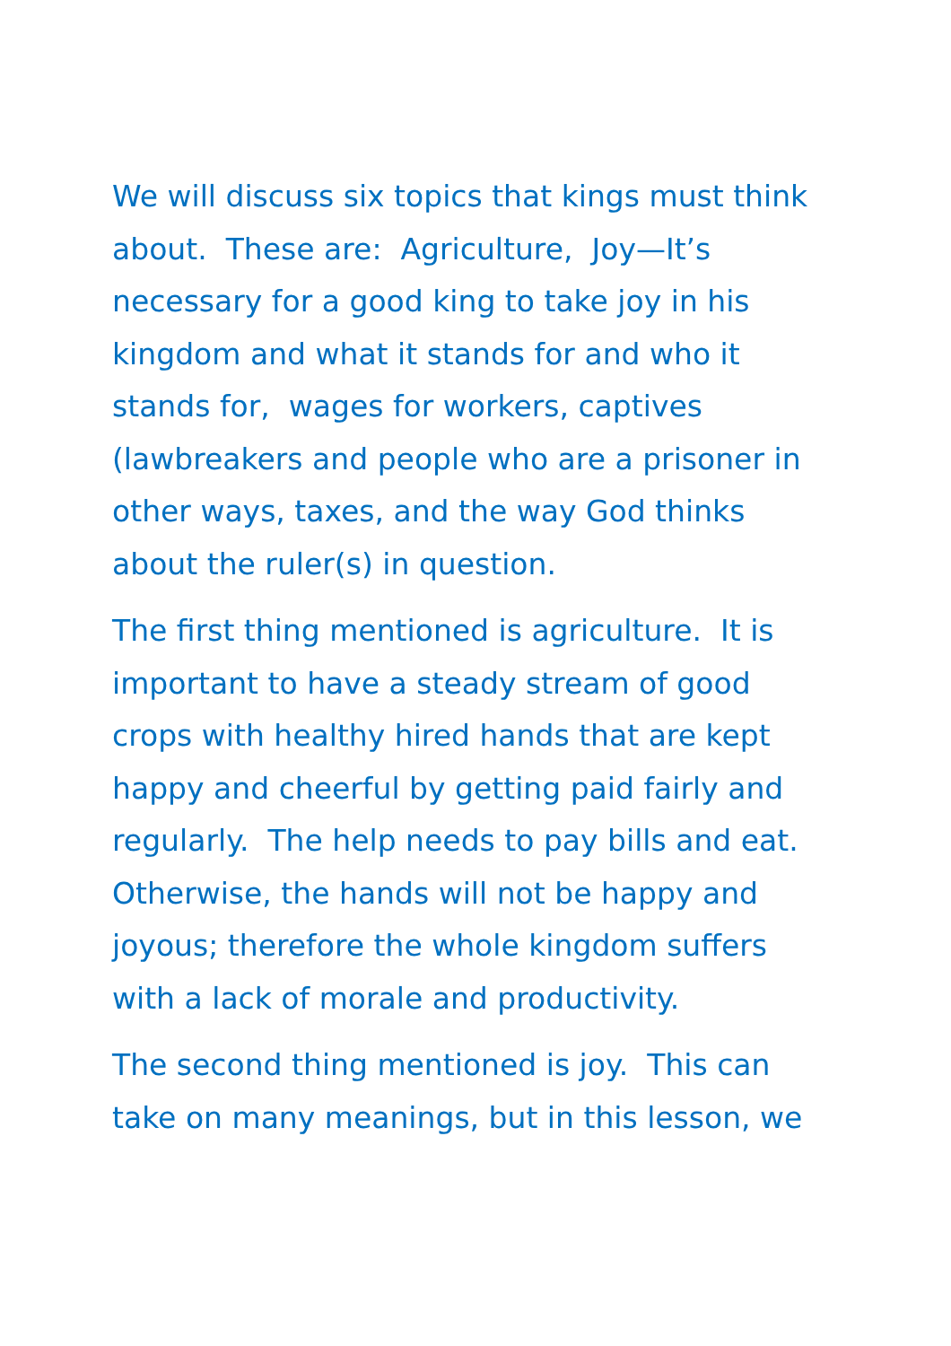We will discuss six topics that kings must think about. These are: Agriculture, Joy—It’s necessary for a good king to take joy in his kingdom and what it stands for and who it stands for, wages for workers, captives (lawbreakers and people who are a prisoner in other ways, taxes, and the way God thinks about the ruler(s) in question.
The first thing mentioned is agriculture. It is important to have a steady stream of good crops with healthy hired hands that are kept happy and cheerful by getting paid fairly and regularly. The help needs to pay bills and eat. Otherwise, the hands will not be happy and joyous; therefore the whole kingdom suffers with a lack of morale and productivity.
The second thing mentioned is joy. This can take on many meanings, but in this lesson, we